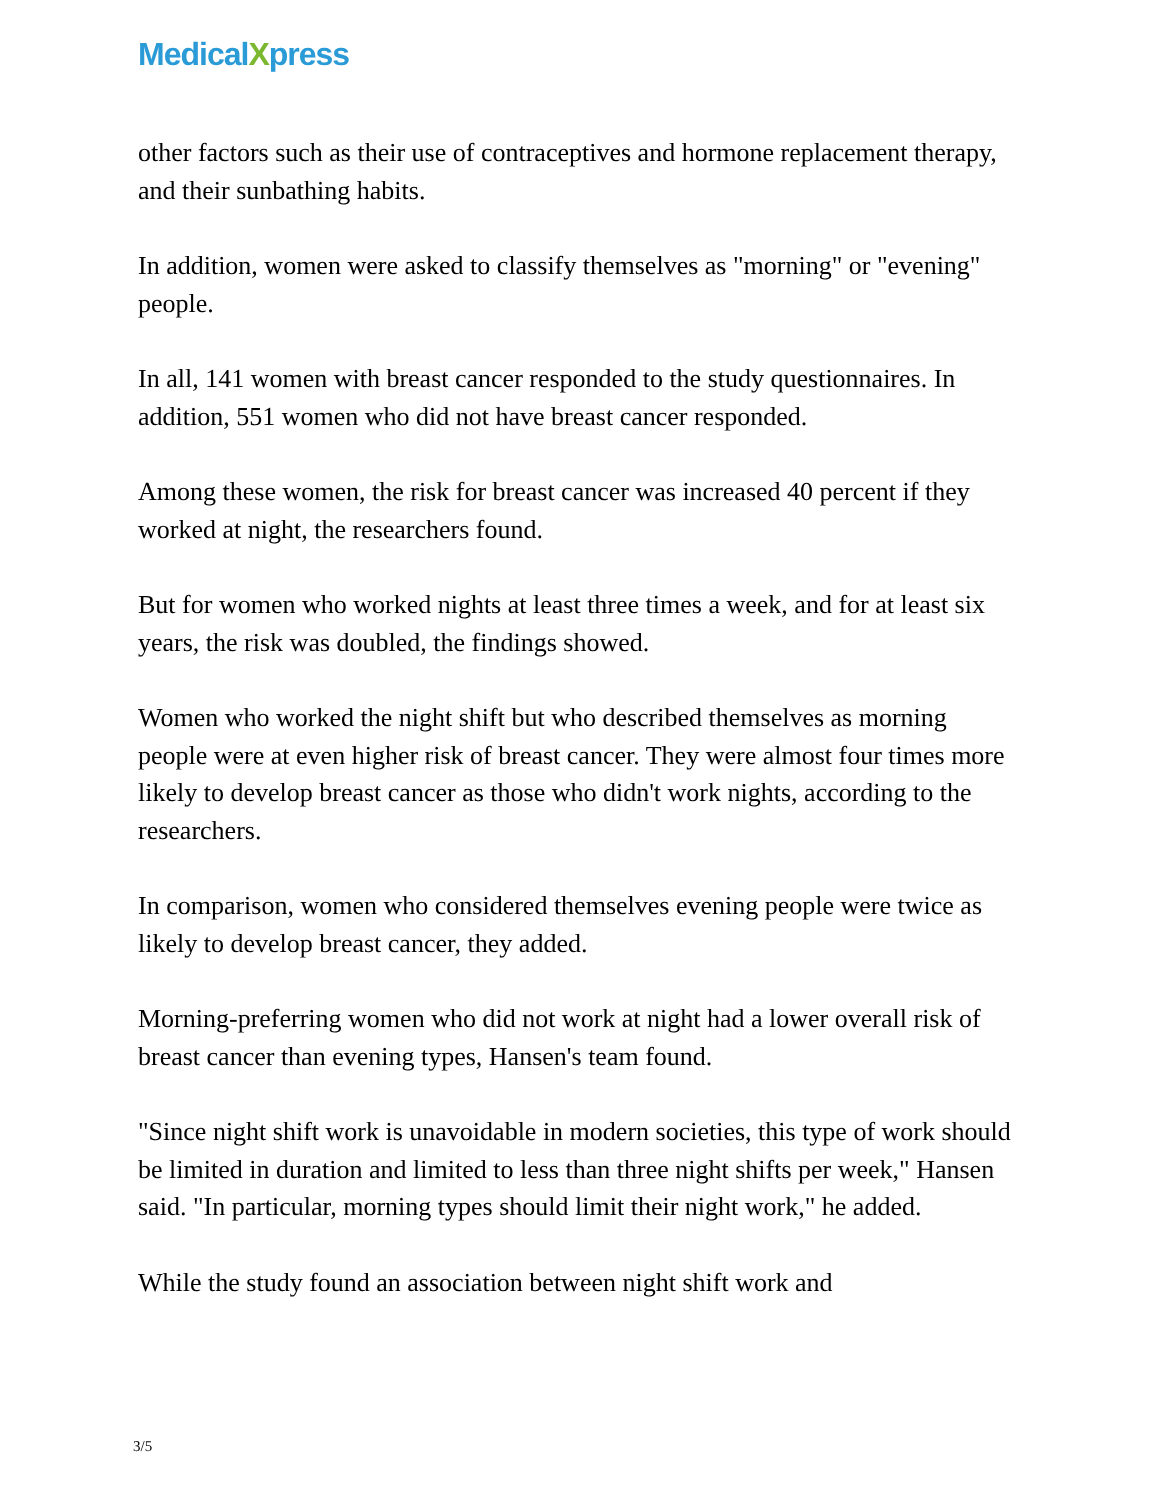MedicalXpress
other factors such as their use of contraceptives and hormone replacement therapy, and their sunbathing habits.
In addition, women were asked to classify themselves as "morning" or "evening" people.
In all, 141 women with breast cancer responded to the study questionnaires. In addition, 551 women who did not have breast cancer responded.
Among these women, the risk for breast cancer was increased 40 percent if they worked at night, the researchers found.
But for women who worked nights at least three times a week, and for at least six years, the risk was doubled, the findings showed.
Women who worked the night shift but who described themselves as morning people were at even higher risk of breast cancer. They were almost four times more likely to develop breast cancer as those who didn't work nights, according to the researchers.
In comparison, women who considered themselves evening people were twice as likely to develop breast cancer, they added.
Morning-preferring women who did not work at night had a lower overall risk of breast cancer than evening types, Hansen's team found.
"Since night shift work is unavoidable in modern societies, this type of work should be limited in duration and limited to less than three night shifts per week," Hansen said. "In particular, morning types should limit their night work," he added.
While the study found an association between night shift work and
3/5